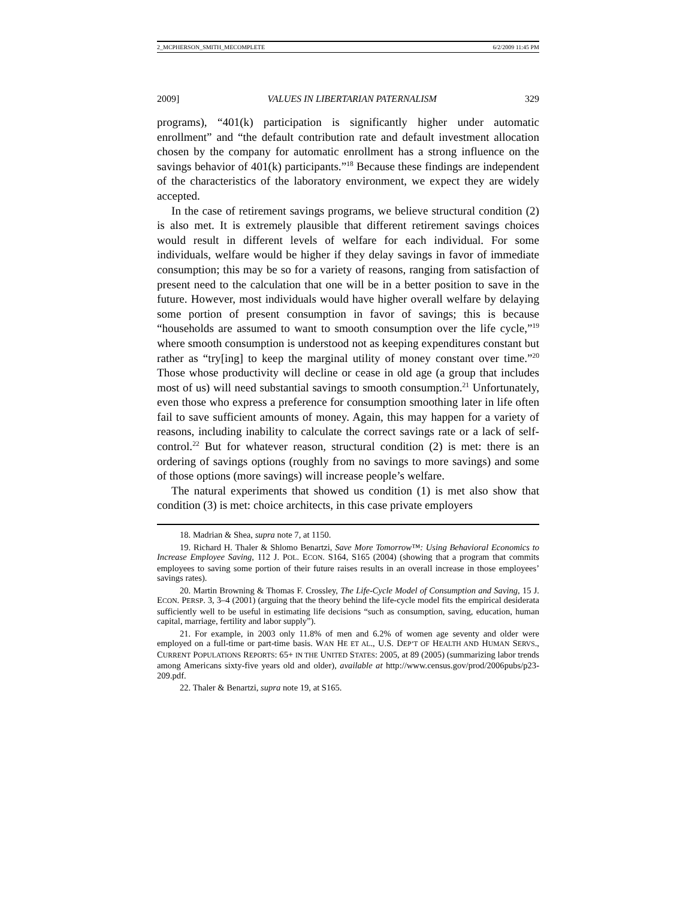2_MCPHERSON_SMITH_MECOMPLETE 6/2/2009 11:45 PM
2009] VALUES IN LIBERTARIAN PATERNALISM 329
programs), “401(k) participation is significantly higher under automatic enrollment” and “the default contribution rate and default investment allocation chosen by the company for automatic enrollment has a strong influence on the savings behavior of 401(k) participants.”<sup>18</sup> Because these findings are independent of the characteristics of the laboratory environment, we expect they are widely accepted.
In the case of retirement savings programs, we believe structural condition (2) is also met. It is extremely plausible that different retirement savings choices would result in different levels of welfare for each individual. For some individuals, welfare would be higher if they delay savings in favor of immediate consumption; this may be so for a variety of reasons, ranging from satisfaction of present need to the calculation that one will be in a better position to save in the future. However, most individuals would have higher overall welfare by delaying some portion of present consumption in favor of savings; this is because “households are assumed to want to smooth consumption over the life cycle,”<sup>19</sup> where smooth consumption is understood not as keeping expenditures constant but rather as “try[ing] to keep the marginal utility of money constant over time.”<sup>20</sup> Those whose productivity will decline or cease in old age (a group that includes most of us) will need substantial savings to smooth consumption.<sup>21</sup> Unfortunately, even those who express a preference for consumption smoothing later in life often fail to save sufficient amounts of money. Again, this may happen for a variety of reasons, including inability to calculate the correct savings rate or a lack of self-control.<sup>22</sup> But for whatever reason, structural condition (2) is met: there is an ordering of savings options (roughly from no savings to more savings) and some of those options (more savings) will increase people’s welfare.
The natural experiments that showed us condition (1) is met also show that condition (3) is met: choice architects, in this case private employers
18. Madrian & Shea, supra note 7, at 1150.
19. Richard H. Thaler & Shlomo Benartzi, Save More Tomorrow™: Using Behavioral Economics to Increase Employee Saving, 112 J. POL. ECON. S164, S165 (2004) (showing that a program that commits employees to saving some portion of their future raises results in an overall increase in those employees’ savings rates).
20. Martin Browning & Thomas F. Crossley, The Life-Cycle Model of Consumption and Saving, 15 J. ECON. PERSP. 3, 3–4 (2001) (arguing that the theory behind the life-cycle model fits the empirical desiderata sufficiently well to be useful in estimating life decisions “such as consumption, saving, education, human capital, marriage, fertility and labor supply”).
21. For example, in 2003 only 11.8% of men and 6.2% of women age seventy and older were employed on a full-time or part-time basis. WAN HE ET AL., U.S. DEP’T OF HEALTH AND HUMAN SERVS., CURRENT POPULATIONS REPORTS: 65+ IN THE UNITED STATES: 2005, at 89 (2005) (summarizing labor trends among Americans sixty-five years old and older), available at http://www.census.gov/prod/2006pubs/p23-209.pdf.
22. Thaler & Benartzi, supra note 19, at S165.